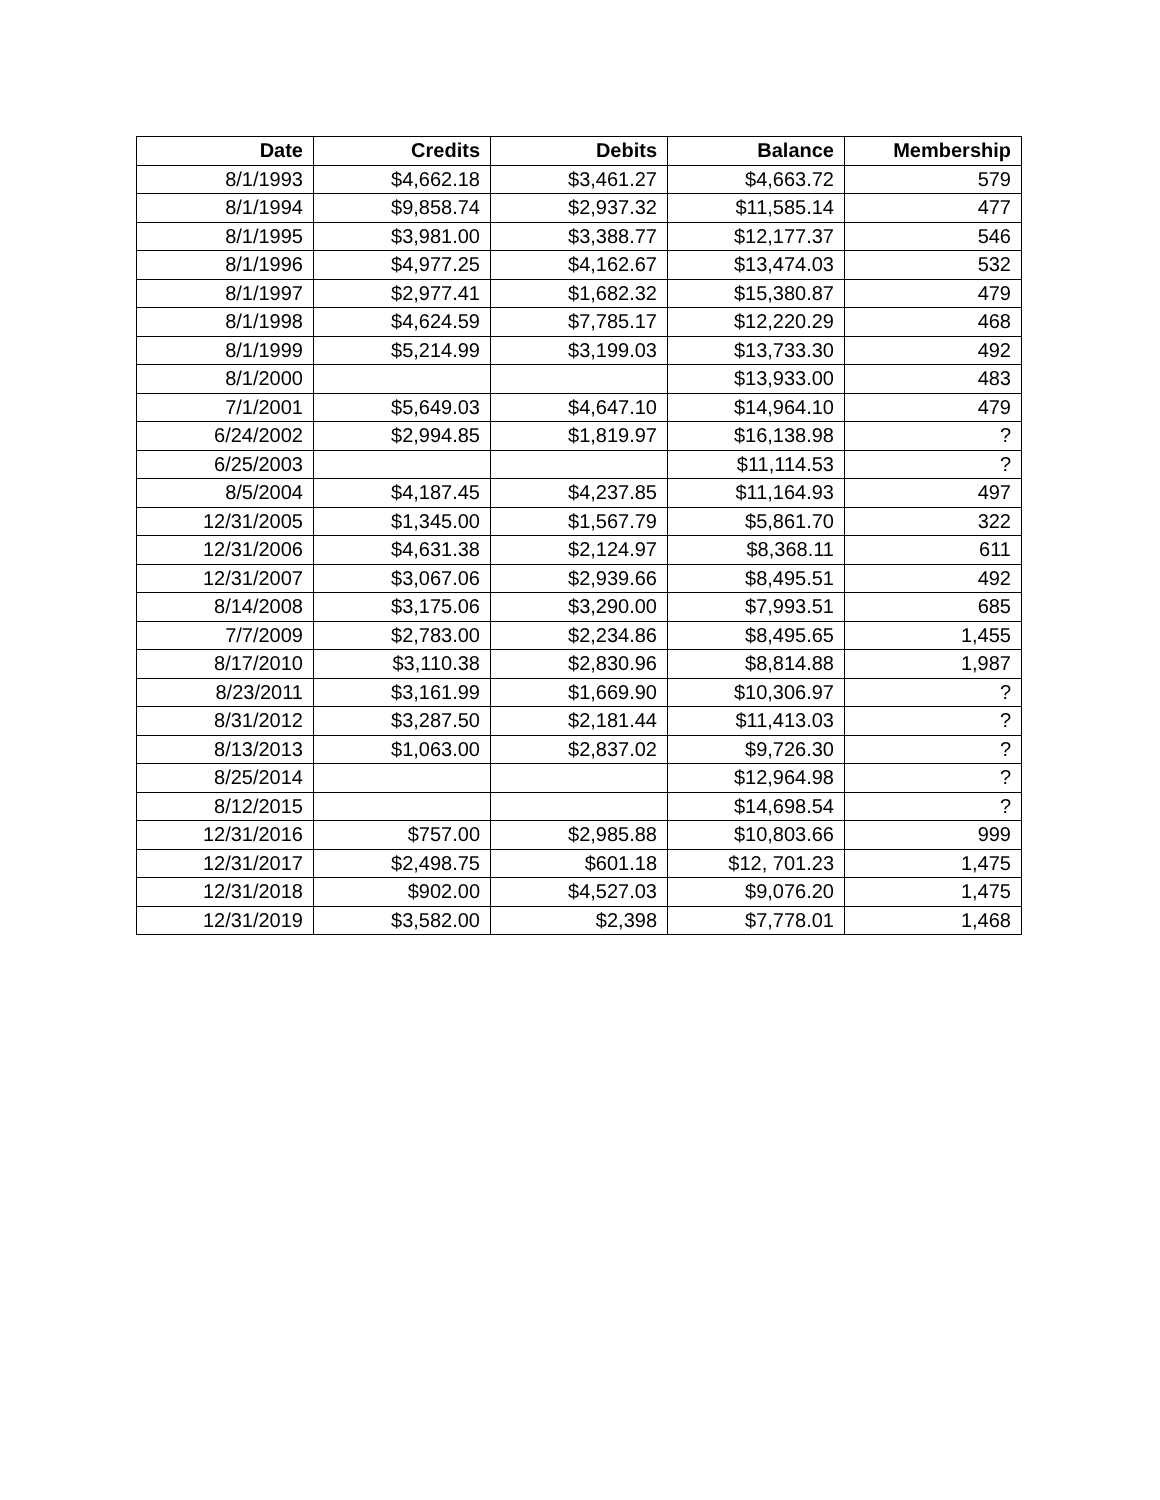| Date | Credits | Debits | Balance | Membership |
| --- | --- | --- | --- | --- |
| 8/1/1993 | $4,662.18 | $3,461.27 | $4,663.72 | 579 |
| 8/1/1994 | $9,858.74 | $2,937.32 | $11,585.14 | 477 |
| 8/1/1995 | $3,981.00 | $3,388.77 | $12,177.37 | 546 |
| 8/1/1996 | $4,977.25 | $4,162.67 | $13,474.03 | 532 |
| 8/1/1997 | $2,977.41 | $1,682.32 | $15,380.87 | 479 |
| 8/1/1998 | $4,624.59 | $7,785.17 | $12,220.29 | 468 |
| 8/1/1999 | $5,214.99 | $3,199.03 | $13,733.30 | 492 |
| 8/1/2000 | | | $13,933.00 | 483 |
| 7/1/2001 | $5,649.03 | $4,647.10 | $14,964.10 | 479 |
| 6/24/2002 | $2,994.85 | $1,819.97 | $16,138.98 | ? |
| 6/25/2003 | | | $11,114.53 | ? |
| 8/5/2004 | $4,187.45 | $4,237.85 | $11,164.93 | 497 |
| 12/31/2005 | $1,345.00 | $1,567.79 | $5,861.70 | 322 |
| 12/31/2006 | $4,631.38 | $2,124.97 | $8,368.11 | 611 |
| 12/31/2007 | $3,067.06 | $2,939.66 | $8,495.51 | 492 |
| 8/14/2008 | $3,175.06 | $3,290.00 | $7,993.51 | 685 |
| 7/7/2009 | $2,783.00 | $2,234.86 | $8,495.65 | 1,455 |
| 8/17/2010 | $3,110.38 | $2,830.96 | $8,814.88 | 1,987 |
| 8/23/2011 | $3,161.99 | $1,669.90 | $10,306.97 | ? |
| 8/31/2012 | $3,287.50 | $2,181.44 | $11,413.03 | ? |
| 8/13/2013 | $1,063.00 | $2,837.02 | $9,726.30 | ? |
| 8/25/2014 | | | $12,964.98 | ? |
| 8/12/2015 | | | $14,698.54 | ? |
| 12/31/2016 | $757.00 | $2,985.88 | $10,803.66 | 999 |
| 12/31/2017 | $2,498.75 | $601.18 | $12, 701.23 | 1,475 |
| 12/31/2018 | $902.00 | $4,527.03 | $9,076.20 | 1,475 |
| 12/31/2019 | $3,582.00 | $2,398 | $7,778.01 | 1,468 |